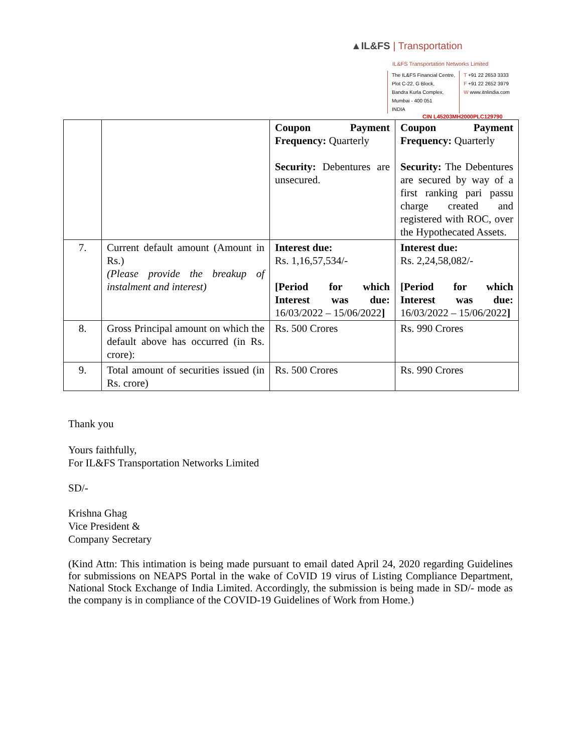▲IL&FS | Transportation
IL&FS Transportation Networks Limited
The IL&FS Financial Centre,
Plot C-22, G Block,
Bandra Kurla Complex,
Mumbai - 400 051
INDIA
T +91 22 2653 3333
F +91 22 2652 3979
W www.itnlindia.com
CIN L45203MH2000PLC129790
| | | Coupon Payment Frequency: Quarterly Security: Debentures are unsecured. | Coupon Payment Frequency: Quarterly Security: The Debentures are secured by way of a first ranking pari passu charge created and registered with ROC, over the Hypothecated Assets. |
| 7. | Current default amount (Amount in Rs.) (Please provide the breakup of instalment and interest) | Interest due: Rs. 1,16,57,534/- [Period for which Interest was due: 16/03/2022 – 15/06/2022 ] | Interest due: Rs. 2,24,58,082/- [Period for which Interest was due: 16/03/2022 – 15/06/2022 ] |
| 8. | Gross Principal amount on which the default above has occurred (in Rs. crore): | Rs. 500 Crores | Rs. 990 Crores |
| 9. | Total amount of securities issued (in Rs. crore) | Rs. 500 Crores | Rs. 990 Crores |
Thank you
Yours faithfully,
For IL&FS Transportation Networks Limited
SD/-
Krishna Ghag
Vice President &
Company Secretary
(Kind Attn: This intimation is being made pursuant to email dated April 24, 2020 regarding Guidelines for submissions on NEAPS Portal in the wake of CoVID 19 virus of Listing Compliance Department, National Stock Exchange of India Limited. Accordingly, the submission is being made in SD/- mode as the company is in compliance of the COVID-19 Guidelines of Work from Home.)